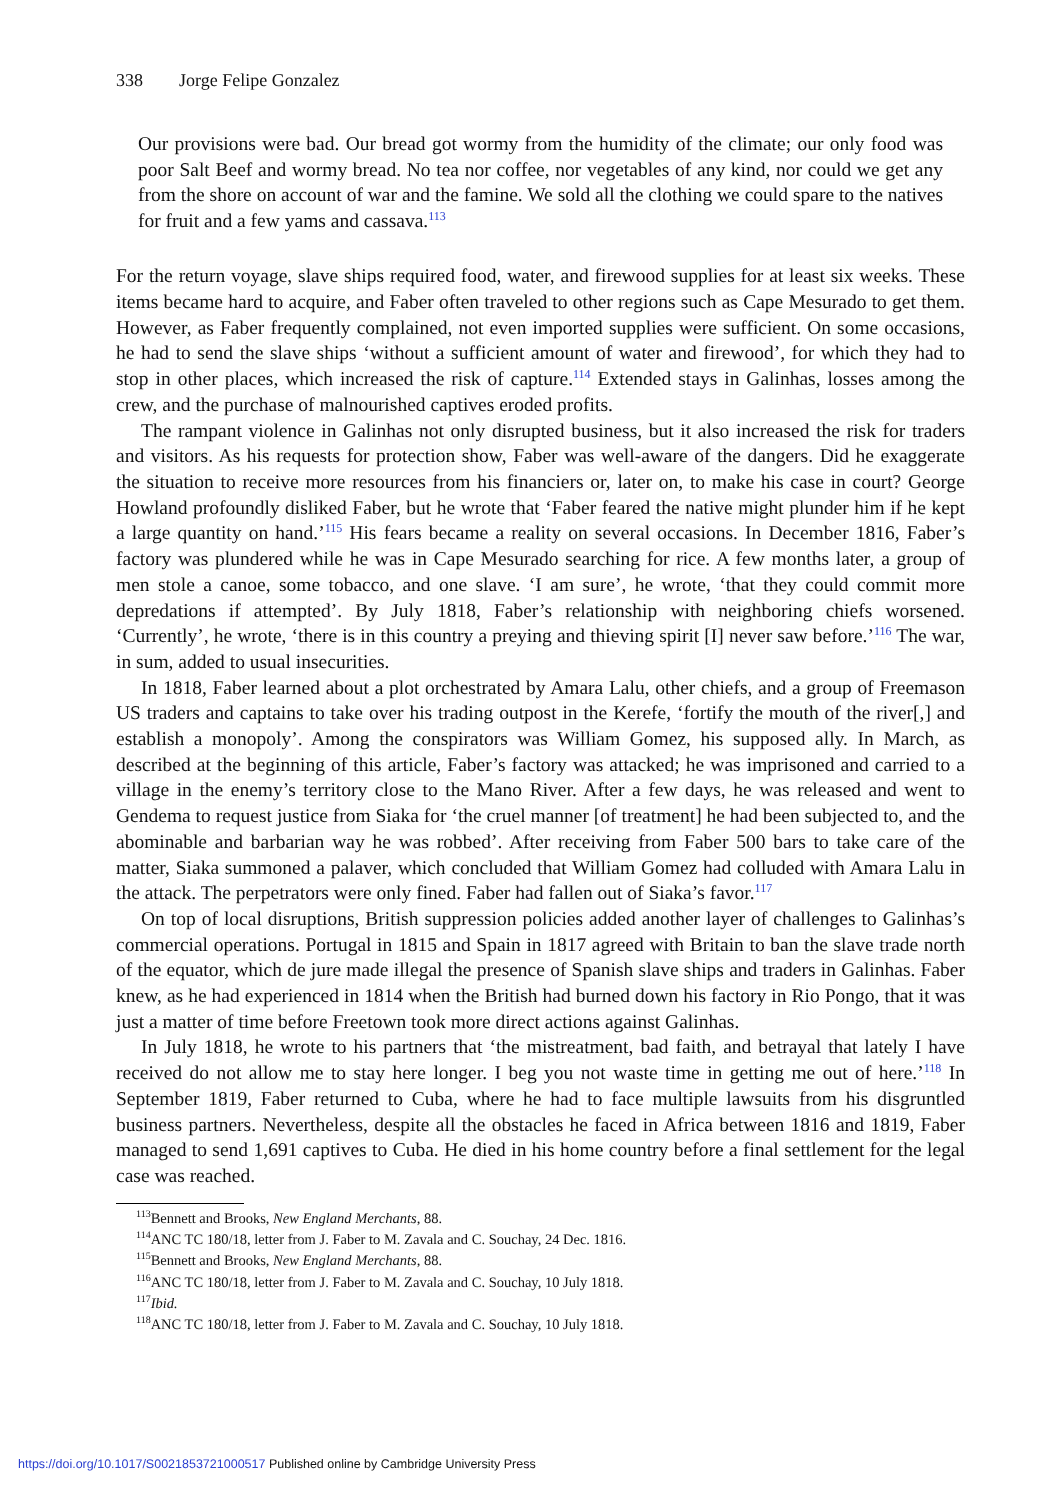338 Jorge Felipe Gonzalez
Our provisions were bad. Our bread got wormy from the humidity of the climate; our only food was poor Salt Beef and wormy bread. No tea nor coffee, nor vegetables of any kind, nor could we get any from the shore on account of war and the famine. We sold all the clothing we could spare to the natives for fruit and a few yams and cassava.<sup>113</sup>
For the return voyage, slave ships required food, water, and firewood supplies for at least six weeks. These items became hard to acquire, and Faber often traveled to other regions such as Cape Mesurado to get them. However, as Faber frequently complained, not even imported supplies were sufficient. On some occasions, he had to send the slave ships ‘without a sufficient amount of water and firewood’, for which they had to stop in other places, which increased the risk of capture.<sup>114</sup> Extended stays in Galinhas, losses among the crew, and the purchase of malnourished captives eroded profits.
The rampant violence in Galinhas not only disrupted business, but it also increased the risk for traders and visitors. As his requests for protection show, Faber was well-aware of the dangers. Did he exaggerate the situation to receive more resources from his financiers or, later on, to make his case in court? George Howland profoundly disliked Faber, but he wrote that ‘Faber feared the native might plunder him if he kept a large quantity on hand.’<sup>115</sup> His fears became a reality on several occasions. In December 1816, Faber’s factory was plundered while he was in Cape Mesurado searching for rice. A few months later, a group of men stole a canoe, some tobacco, and one slave. ‘I am sure’, he wrote, ‘that they could commit more depredations if attempted’. By July 1818, Faber’s relationship with neighboring chiefs worsened. ‘Currently’, he wrote, ‘there is in this country a preying and thieving spirit [I] never saw before.’<sup>116</sup> The war, in sum, added to usual insecurities.
In 1818, Faber learned about a plot orchestrated by Amara Lalu, other chiefs, and a group of Freemason US traders and captains to take over his trading outpost in the Kerefe, ‘fortify the mouth of the river[,] and establish a monopoly’. Among the conspirators was William Gomez, his supposed ally. In March, as described at the beginning of this article, Faber’s factory was attacked; he was imprisoned and carried to a village in the enemy’s territory close to the Mano River. After a few days, he was released and went to Gendema to request justice from Siaka for ‘the cruel manner [of treatment] he had been subjected to, and the abominable and barbarian way he was robbed’. After receiving from Faber 500 bars to take care of the matter, Siaka summoned a palaver, which concluded that William Gomez had colluded with Amara Lalu in the attack. The perpetrators were only fined. Faber had fallen out of Siaka’s favor.<sup>117</sup>
On top of local disruptions, British suppression policies added another layer of challenges to Galinhas’s commercial operations. Portugal in 1815 and Spain in 1817 agreed with Britain to ban the slave trade north of the equator, which de jure made illegal the presence of Spanish slave ships and traders in Galinhas. Faber knew, as he had experienced in 1814 when the British had burned down his factory in Rio Pongo, that it was just a matter of time before Freetown took more direct actions against Galinhas.
In July 1818, he wrote to his partners that ‘the mistreatment, bad faith, and betrayal that lately I have received do not allow me to stay here longer. I beg you not waste time in getting me out of here.’<sup>118</sup> In September 1819, Faber returned to Cuba, where he had to face multiple lawsuits from his disgruntled business partners. Nevertheless, despite all the obstacles he faced in Africa between 1816 and 1819, Faber managed to send 1,691 captives to Cuba. He died in his home country before a final settlement for the legal case was reached.
<sup>113</sup> Bennett and Brooks, New England Merchants, 88.
<sup>114</sup> ANC TC 180/18, letter from J. Faber to M. Zavala and C. Souchay, 24 Dec. 1816.
<sup>115</sup> Bennett and Brooks, New England Merchants, 88.
<sup>116</sup> ANC TC 180/18, letter from J. Faber to M. Zavala and C. Souchay, 10 July 1818.
<sup>117</sup> Ibid.
<sup>118</sup> ANC TC 180/18, letter from J. Faber to M. Zavala and C. Souchay, 10 July 1818.
https://doi.org/10.1017/S0021853721000517 Published online by Cambridge University Press